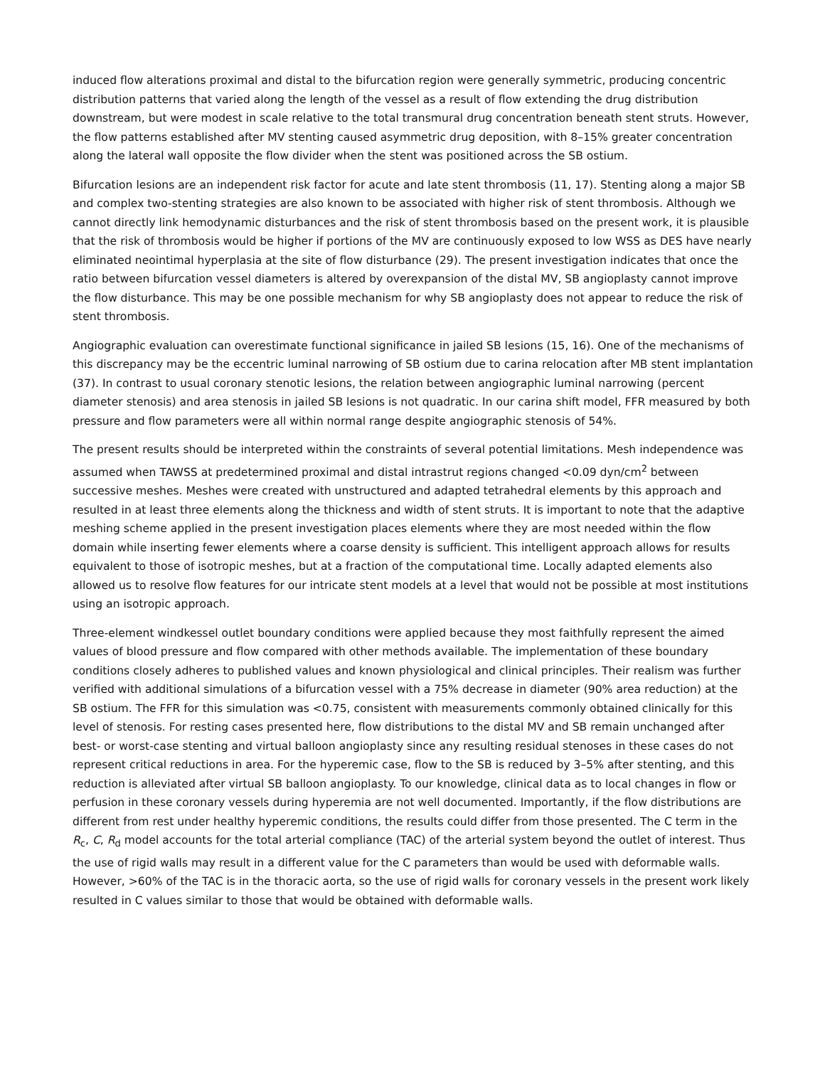induced flow alterations proximal and distal to the bifurcation region were generally symmetric, producing concentric distribution patterns that varied along the length of the vessel as a result of flow extending the drug distribution downstream, but were modest in scale relative to the total transmural drug concentration beneath stent struts. However, the flow patterns established after MV stenting caused asymmetric drug deposition, with 8–15% greater concentration along the lateral wall opposite the flow divider when the stent was positioned across the SB ostium.
Bifurcation lesions are an independent risk factor for acute and late stent thrombosis (11, 17). Stenting along a major SB and complex two-stenting strategies are also known to be associated with higher risk of stent thrombosis. Although we cannot directly link hemodynamic disturbances and the risk of stent thrombosis based on the present work, it is plausible that the risk of thrombosis would be higher if portions of the MV are continuously exposed to low WSS as DES have nearly eliminated neointimal hyperplasia at the site of flow disturbance (29). The present investigation indicates that once the ratio between bifurcation vessel diameters is altered by overexpansion of the distal MV, SB angioplasty cannot improve the flow disturbance. This may be one possible mechanism for why SB angioplasty does not appear to reduce the risk of stent thrombosis.
Angiographic evaluation can overestimate functional significance in jailed SB lesions (15, 16). One of the mechanisms of this discrepancy may be the eccentric luminal narrowing of SB ostium due to carina relocation after MB stent implantation (37). In contrast to usual coronary stenotic lesions, the relation between angiographic luminal narrowing (percent diameter stenosis) and area stenosis in jailed SB lesions is not quadratic. In our carina shift model, FFR measured by both pressure and flow parameters were all within normal range despite angiographic stenosis of 54%.
The present results should be interpreted within the constraints of several potential limitations. Mesh independence was assumed when TAWSS at predetermined proximal and distal intrastrut regions changed <0.09 dyn/cm<sup>2</sup> between successive meshes. Meshes were created with unstructured and adapted tetrahedral elements by this approach and resulted in at least three elements along the thickness and width of stent struts. It is important to note that the adaptive meshing scheme applied in the present investigation places elements where they are most needed within the flow domain while inserting fewer elements where a coarse density is sufficient. This intelligent approach allows for results equivalent to those of isotropic meshes, but at a fraction of the computational time. Locally adapted elements also allowed us to resolve flow features for our intricate stent models at a level that would not be possible at most institutions using an isotropic approach.
Three-element windkessel outlet boundary conditions were applied because they most faithfully represent the aimed values of blood pressure and flow compared with other methods available. The implementation of these boundary conditions closely adheres to published values and known physiological and clinical principles. Their realism was further verified with additional simulations of a bifurcation vessel with a 75% decrease in diameter (90% area reduction) at the SB ostium. The FFR for this simulation was <0.75, consistent with measurements commonly obtained clinically for this level of stenosis. For resting cases presented here, flow distributions to the distal MV and SB remain unchanged after best- or worst-case stenting and virtual balloon angioplasty since any resulting residual stenoses in these cases do not represent critical reductions in area. For the hyperemic case, flow to the SB is reduced by 3–5% after stenting, and this reduction is alleviated after virtual SB balloon angioplasty. To our knowledge, clinical data as to local changes in flow or perfusion in these coronary vessels during hyperemia are not well documented. Importantly, if the flow distributions are different from rest under healthy hyperemic conditions, the results could differ from those presented. The C term in the R<sub>c</sub>, C, R<sub>d</sub> model accounts for the total arterial compliance (TAC) of the arterial system beyond the outlet of interest. Thus the use of rigid walls may result in a different value for the C parameters than would be used with deformable walls. However, >60% of the TAC is in the thoracic aorta, so the use of rigid walls for coronary vessels in the present work likely resulted in C values similar to those that would be obtained with deformable walls.